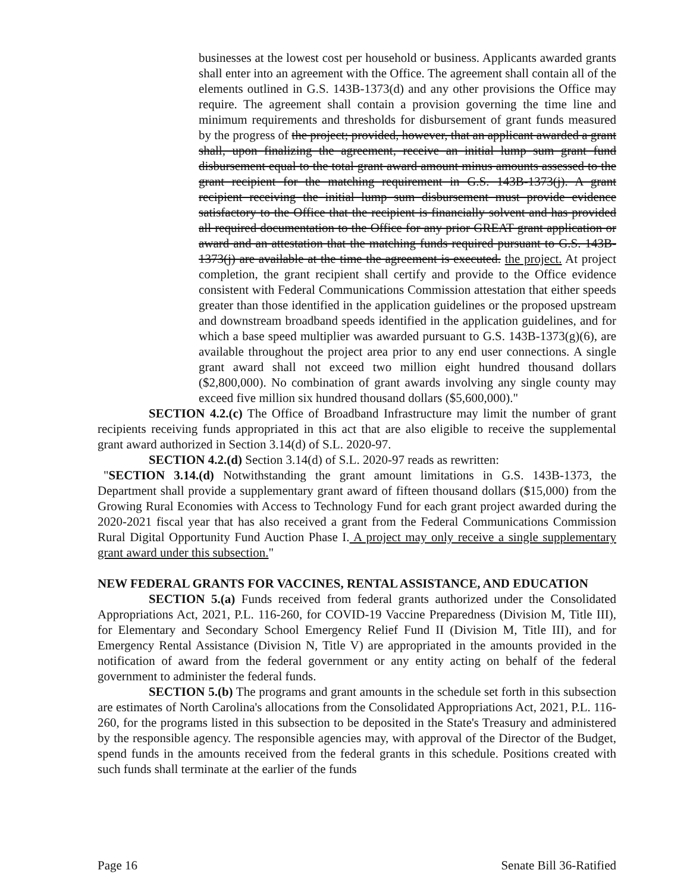businesses at the lowest cost per household or business. Applicants awarded grants shall enter into an agreement with the Office. The agreement shall contain all of the elements outlined in G.S. 143B-1373(d) and any other provisions the Office may require. The agreement shall contain a provision governing the time line and minimum requirements and thresholds for disbursement of grant funds measured by the progress of the project; provided, however, that an applicant awarded a grant shall, upon finalizing the agreement, receive an initial lump sum grant fund disbursement equal to the total grant award amount minus amounts assessed to the grant recipient for the matching requirement in G.S. 143B-1373(j). A grant recipient receiving the initial lump sum disbursement must provide evidence satisfactory to the Office that the recipient is financially solvent and has provided all required documentation to the Office for any prior GREAT grant application or award and an attestation that the matching funds required pursuant to G.S. 143B-1373(j) are available at the time the agreement is executed. the project. At project completion, the grant recipient shall certify and provide to the Office evidence consistent with Federal Communications Commission attestation that either speeds greater than those identified in the application guidelines or the proposed upstream and downstream broadband speeds identified in the application guidelines, and for which a base speed multiplier was awarded pursuant to G.S. 143B-1373(g)(6), are available throughout the project area prior to any end user connections. A single grant award shall not exceed two million eight hundred thousand dollars ($2,800,000). No combination of grant awards involving any single county may exceed five million six hundred thousand dollars ($5,600,000)."
SECTION 4.2.(c) The Office of Broadband Infrastructure may limit the number of grant recipients receiving funds appropriated in this act that are also eligible to receive the supplemental grant award authorized in Section 3.14(d) of S.L. 2020-97.
SECTION 4.2.(d) Section 3.14(d) of S.L. 2020-97 reads as rewritten:
"SECTION 3.14.(d) Notwithstanding the grant amount limitations in G.S. 143B-1373, the Department shall provide a supplementary grant award of fifteen thousand dollars ($15,000) from the Growing Rural Economies with Access to Technology Fund for each grant project awarded during the 2020-2021 fiscal year that has also received a grant from the Federal Communications Commission Rural Digital Opportunity Fund Auction Phase I. A project may only receive a single supplementary grant award under this subsection."
NEW FEDERAL GRANTS FOR VACCINES, RENTAL ASSISTANCE, AND EDUCATION
SECTION 5.(a) Funds received from federal grants authorized under the Consolidated Appropriations Act, 2021, P.L. 116-260, for COVID-19 Vaccine Preparedness (Division M, Title III), for Elementary and Secondary School Emergency Relief Fund II (Division M, Title III), and for Emergency Rental Assistance (Division N, Title V) are appropriated in the amounts provided in the notification of award from the federal government or any entity acting on behalf of the federal government to administer the federal funds.
SECTION 5.(b) The programs and grant amounts in the schedule set forth in this subsection are estimates of North Carolina's allocations from the Consolidated Appropriations Act, 2021, P.L. 116-260, for the programs listed in this subsection to be deposited in the State's Treasury and administered by the responsible agency. The responsible agencies may, with approval of the Director of the Budget, spend funds in the amounts received from the federal grants in this schedule. Positions created with such funds shall terminate at the earlier of the funds
Page 16 Senate Bill 36-Ratified